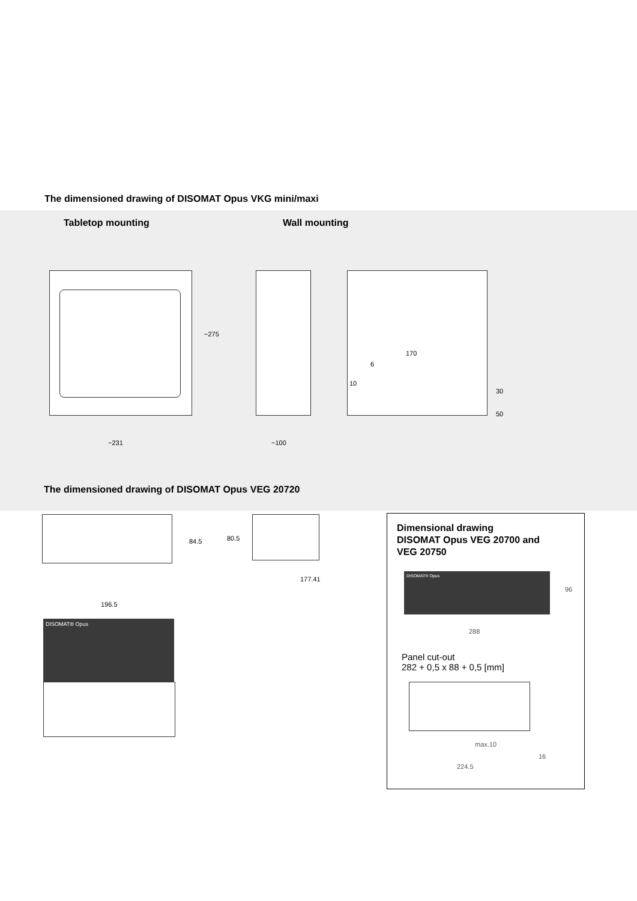The dimensioned drawing of DISOMAT Opus VKG mini/maxi
Tabletop mounting Wall mounting
~231
~275
~100
170
6
10
30
50
The dimensioned drawing of DISOMAT Opus VEG 20720
84.5 80.5
177.41
196.5
DISOMAT® Opus
Dimensional drawing
DISOMAT Opus VEG 20700 and
VEG 20750
DISOMAT® Opus
288
96
Panel cut-out
282 + 0,5 x 88 + 0,5 [mm]
max.10
16
224.5